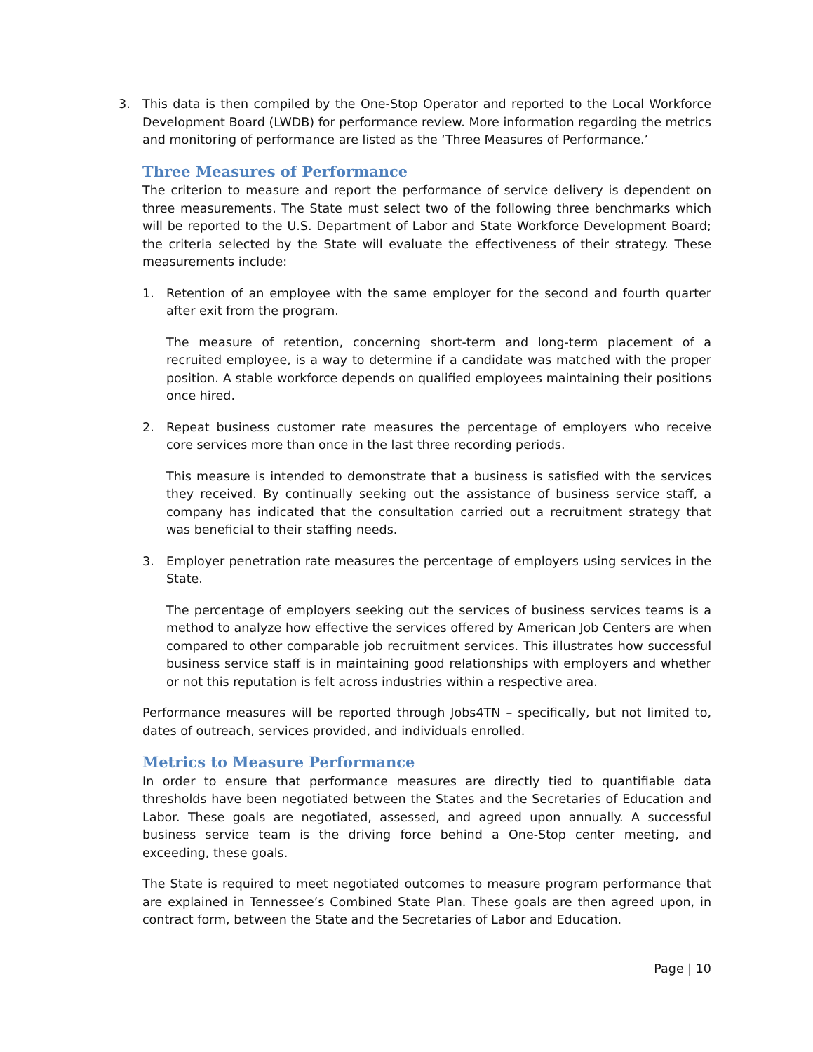3. This data is then compiled by the One-Stop Operator and reported to the Local Workforce Development Board (LWDB) for performance review. More information regarding the metrics and monitoring of performance are listed as the ‘Three Measures of Performance.’
Three Measures of Performance
The criterion to measure and report the performance of service delivery is dependent on three measurements. The State must select two of the following three benchmarks which will be reported to the U.S. Department of Labor and State Workforce Development Board; the criteria selected by the State will evaluate the effectiveness of their strategy. These measurements include:
1. Retention of an employee with the same employer for the second and fourth quarter after exit from the program.
The measure of retention, concerning short-term and long-term placement of a recruited employee, is a way to determine if a candidate was matched with the proper position. A stable workforce depends on qualified employees maintaining their positions once hired.
2. Repeat business customer rate measures the percentage of employers who receive core services more than once in the last three recording periods.
This measure is intended to demonstrate that a business is satisfied with the services they received. By continually seeking out the assistance of business service staff, a company has indicated that the consultation carried out a recruitment strategy that was beneficial to their staffing needs.
3. Employer penetration rate measures the percentage of employers using services in the State.
The percentage of employers seeking out the services of business services teams is a method to analyze how effective the services offered by American Job Centers are when compared to other comparable job recruitment services. This illustrates how successful business service staff is in maintaining good relationships with employers and whether or not this reputation is felt across industries within a respective area.
Performance measures will be reported through Jobs4TN – specifically, but not limited to, dates of outreach, services provided, and individuals enrolled.
Metrics to Measure Performance
In order to ensure that performance measures are directly tied to quantifiable data thresholds have been negotiated between the States and the Secretaries of Education and Labor. These goals are negotiated, assessed, and agreed upon annually. A successful business service team is the driving force behind a One-Stop center meeting, and exceeding, these goals.
The State is required to meet negotiated outcomes to measure program performance that are explained in Tennessee’s Combined State Plan. These goals are then agreed upon, in contract form, between the State and the Secretaries of Labor and Education.
Page | 10